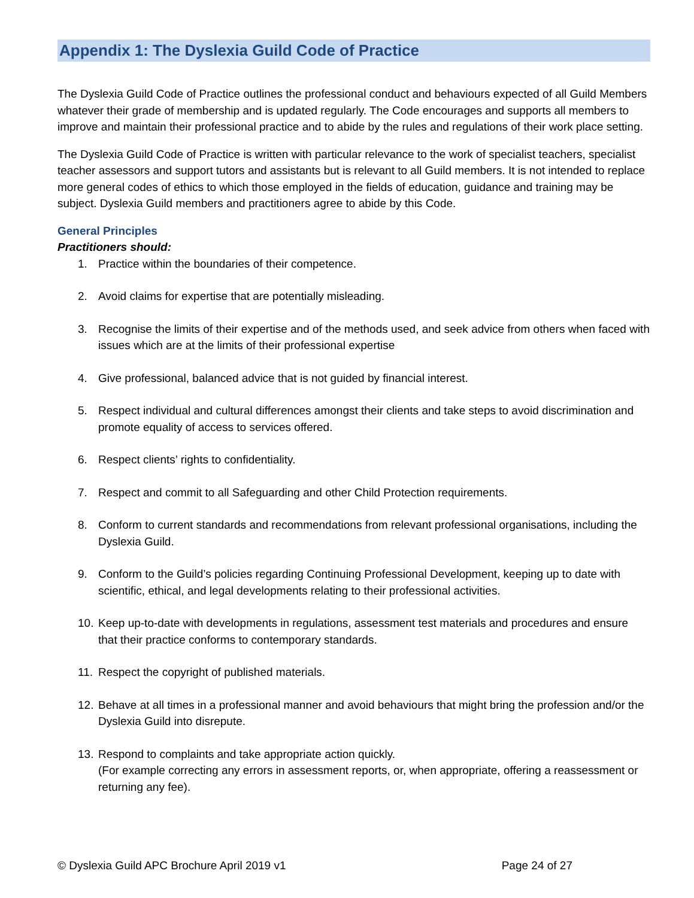Appendix 1: The Dyslexia Guild Code of Practice
The Dyslexia Guild Code of Practice outlines the professional conduct and behaviours expected of all Guild Members whatever their grade of membership and is updated regularly. The Code encourages and supports all members to improve and maintain their professional practice and to abide by the rules and regulations of their work place setting.
The Dyslexia Guild Code of Practice is written with particular relevance to the work of specialist teachers, specialist teacher assessors and support tutors and assistants but is relevant to all Guild members. It is not intended to replace more general codes of ethics to which those employed in the fields of education, guidance and training may be subject. Dyslexia Guild members and practitioners agree to abide by this Code.
General Principles
Practitioners should:
1. Practice within the boundaries of their competence.
2. Avoid claims for expertise that are potentially misleading.
3. Recognise the limits of their expertise and of the methods used, and seek advice from others when faced with issues which are at the limits of their professional expertise
4. Give professional, balanced advice that is not guided by financial interest.
5. Respect individual and cultural differences amongst their clients and take steps to avoid discrimination and promote equality of access to services offered.
6. Respect clients’ rights to confidentiality.
7. Respect and commit to all Safeguarding and other Child Protection requirements.
8. Conform to current standards and recommendations from relevant professional organisations, including the Dyslexia Guild.
9. Conform to the Guild’s policies regarding Continuing Professional Development, keeping up to date with scientific, ethical, and legal developments relating to their professional activities.
10. Keep up-to-date with developments in regulations, assessment test materials and procedures and ensure that their practice conforms to contemporary standards.
11. Respect the copyright of published materials.
12. Behave at all times in a professional manner and avoid behaviours that might bring the profession and/or the Dyslexia Guild into disrepute.
13. Respond to complaints and take appropriate action quickly.
(For example correcting any errors in assessment reports, or, when appropriate, offering a reassessment or returning any fee).
© Dyslexia Guild APC Brochure April 2019 v1 Page 24 of 27